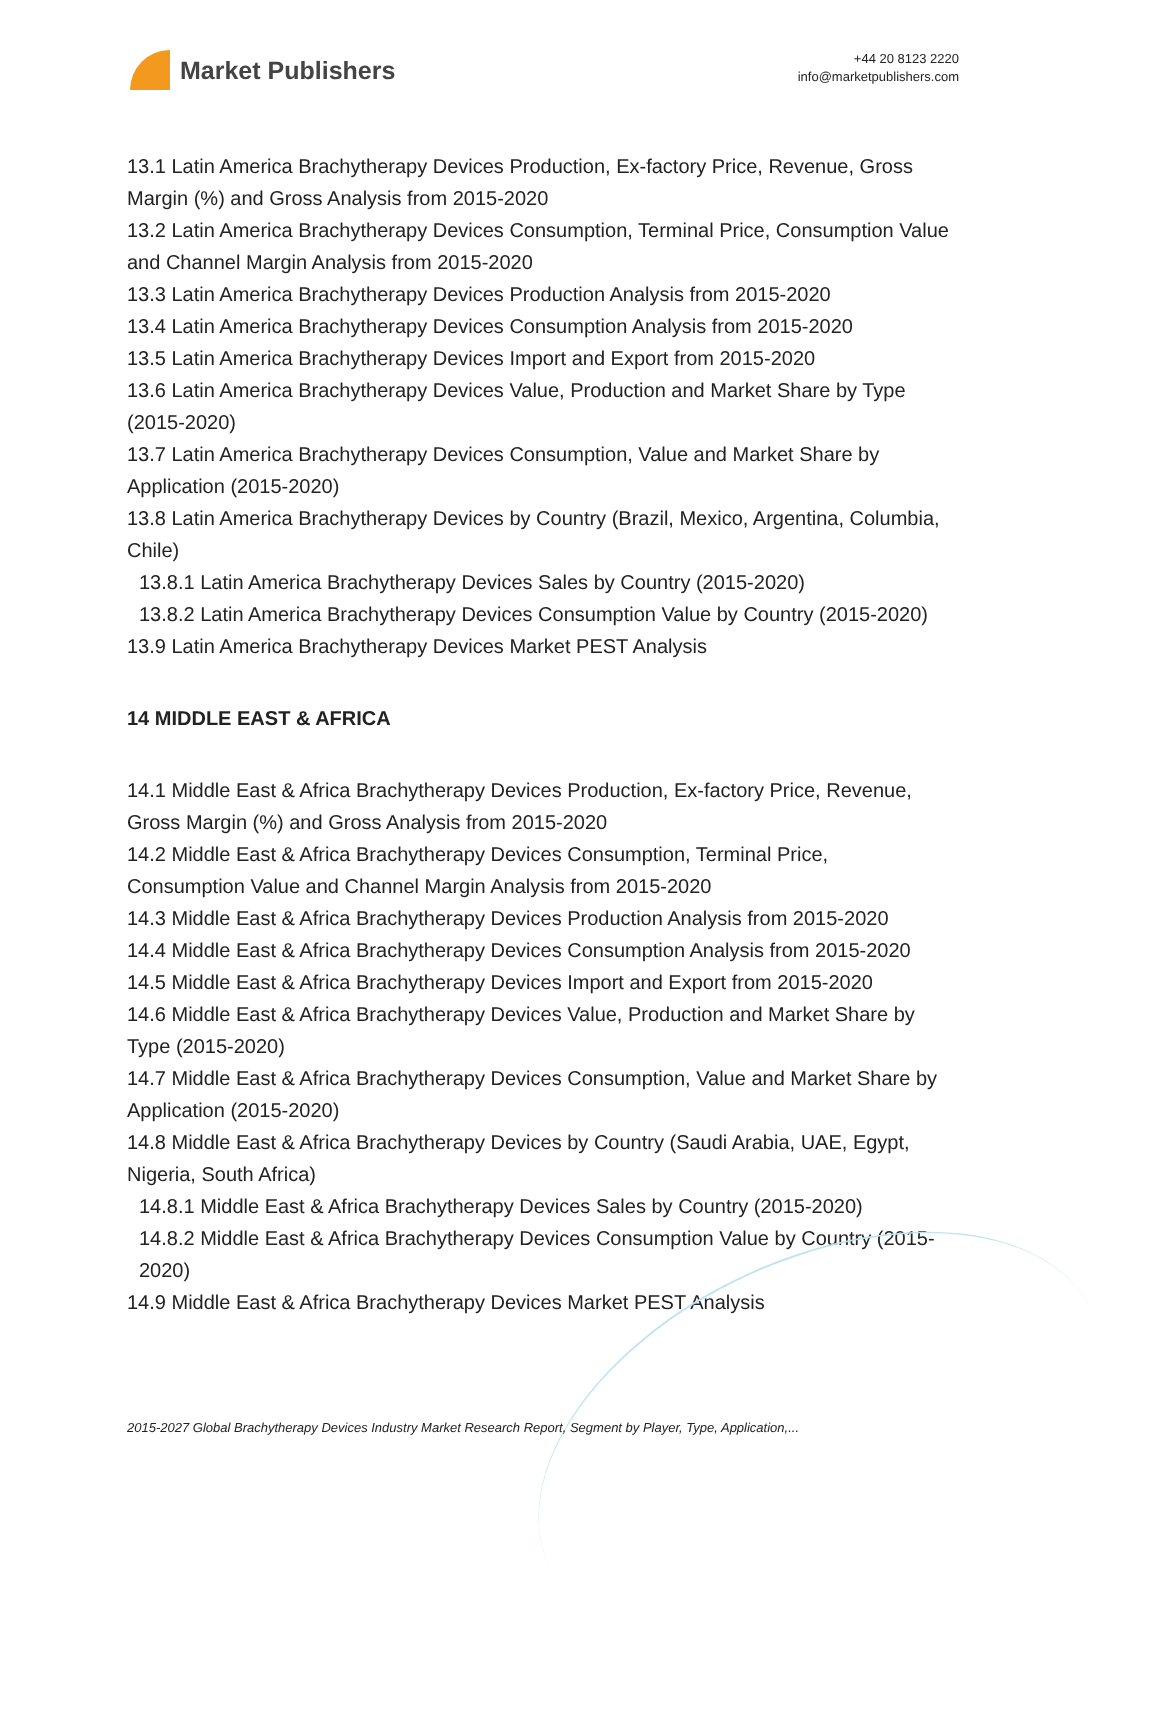Market Publishers
+44 20 8123 2220
info@marketpublishers.com
13.1 Latin America Brachytherapy Devices Production, Ex-factory Price, Revenue, Gross Margin (%) and Gross Analysis from 2015-2020
13.2 Latin America Brachytherapy Devices Consumption, Terminal Price, Consumption Value and Channel Margin Analysis from 2015-2020
13.3 Latin America Brachytherapy Devices Production Analysis from 2015-2020
13.4 Latin America Brachytherapy Devices Consumption Analysis from 2015-2020
13.5 Latin America Brachytherapy Devices Import and Export from 2015-2020
13.6 Latin America Brachytherapy Devices Value, Production and Market Share by Type (2015-2020)
13.7 Latin America Brachytherapy Devices Consumption, Value and Market Share by Application (2015-2020)
13.8 Latin America Brachytherapy Devices by Country (Brazil, Mexico, Argentina, Columbia, Chile)
13.8.1 Latin America Brachytherapy Devices Sales by Country (2015-2020)
13.8.2 Latin America Brachytherapy Devices Consumption Value by Country (2015-2020)
13.9 Latin America Brachytherapy Devices Market PEST Analysis
14 MIDDLE EAST & AFRICA
14.1 Middle East & Africa Brachytherapy Devices Production, Ex-factory Price, Revenue, Gross Margin (%) and Gross Analysis from 2015-2020
14.2 Middle East & Africa Brachytherapy Devices Consumption, Terminal Price, Consumption Value and Channel Margin Analysis from 2015-2020
14.3 Middle East & Africa Brachytherapy Devices Production Analysis from 2015-2020
14.4 Middle East & Africa Brachytherapy Devices Consumption Analysis from 2015-2020
14.5 Middle East & Africa Brachytherapy Devices Import and Export from 2015-2020
14.6 Middle East & Africa Brachytherapy Devices Value, Production and Market Share by Type (2015-2020)
14.7 Middle East & Africa Brachytherapy Devices Consumption, Value and Market Share by Application (2015-2020)
14.8 Middle East & Africa Brachytherapy Devices by Country (Saudi Arabia, UAE, Egypt, Nigeria, South Africa)
14.8.1 Middle East & Africa Brachytherapy Devices Sales by Country (2015-2020)
14.8.2 Middle East & Africa Brachytherapy Devices Consumption Value by Country (2015-2020)
14.9 Middle East & Africa Brachytherapy Devices Market PEST Analysis
2015-2027 Global Brachytherapy Devices Industry Market Research Report, Segment by Player, Type, Application,...